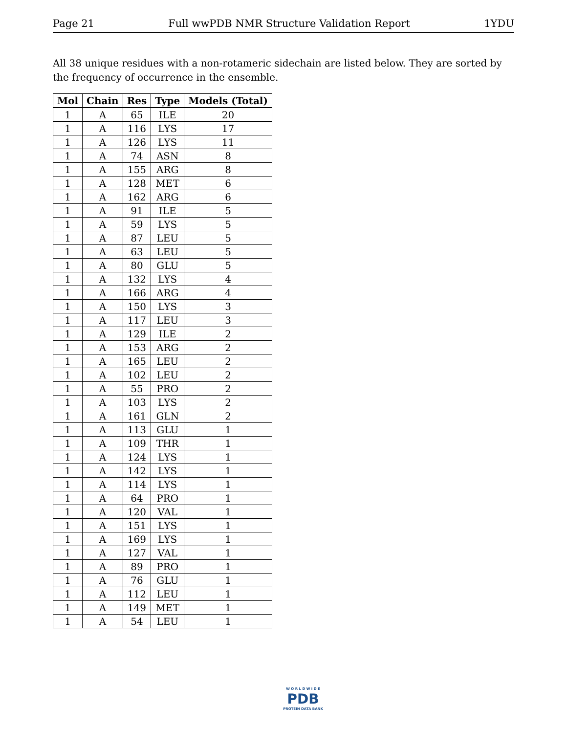Page 21 Full wwPDB NMR Structure Validation Report 1YDU
All 38 unique residues with a non-rotameric sidechain are listed below. They are sorted by the frequency of occurrence in the ensemble.
| Mol | Chain | Res | Type | Models (Total) |
| --- | --- | --- | --- | --- |
| 1 | A | 65 | ILE | 20 |
| 1 | A | 116 | LYS | 17 |
| 1 | A | 126 | LYS | 11 |
| 1 | A | 74 | ASN | 8 |
| 1 | A | 155 | ARG | 8 |
| 1 | A | 128 | MET | 6 |
| 1 | A | 162 | ARG | 6 |
| 1 | A | 91 | ILE | 5 |
| 1 | A | 59 | LYS | 5 |
| 1 | A | 87 | LEU | 5 |
| 1 | A | 63 | LEU | 5 |
| 1 | A | 80 | GLU | 5 |
| 1 | A | 132 | LYS | 4 |
| 1 | A | 166 | ARG | 4 |
| 1 | A | 150 | LYS | 3 |
| 1 | A | 117 | LEU | 3 |
| 1 | A | 129 | ILE | 2 |
| 1 | A | 153 | ARG | 2 |
| 1 | A | 165 | LEU | 2 |
| 1 | A | 102 | LEU | 2 |
| 1 | A | 55 | PRO | 2 |
| 1 | A | 103 | LYS | 2 |
| 1 | A | 161 | GLN | 2 |
| 1 | A | 113 | GLU | 1 |
| 1 | A | 109 | THR | 1 |
| 1 | A | 124 | LYS | 1 |
| 1 | A | 142 | LYS | 1 |
| 1 | A | 114 | LYS | 1 |
| 1 | A | 64 | PRO | 1 |
| 1 | A | 120 | VAL | 1 |
| 1 | A | 151 | LYS | 1 |
| 1 | A | 169 | LYS | 1 |
| 1 | A | 127 | VAL | 1 |
| 1 | A | 89 | PRO | 1 |
| 1 | A | 76 | GLU | 1 |
| 1 | A | 112 | LEU | 1 |
| 1 | A | 149 | MET | 1 |
| 1 | A | 54 | LEU | 1 |
W O R L D W I D E
PDB
PROTEIN DATA BANK